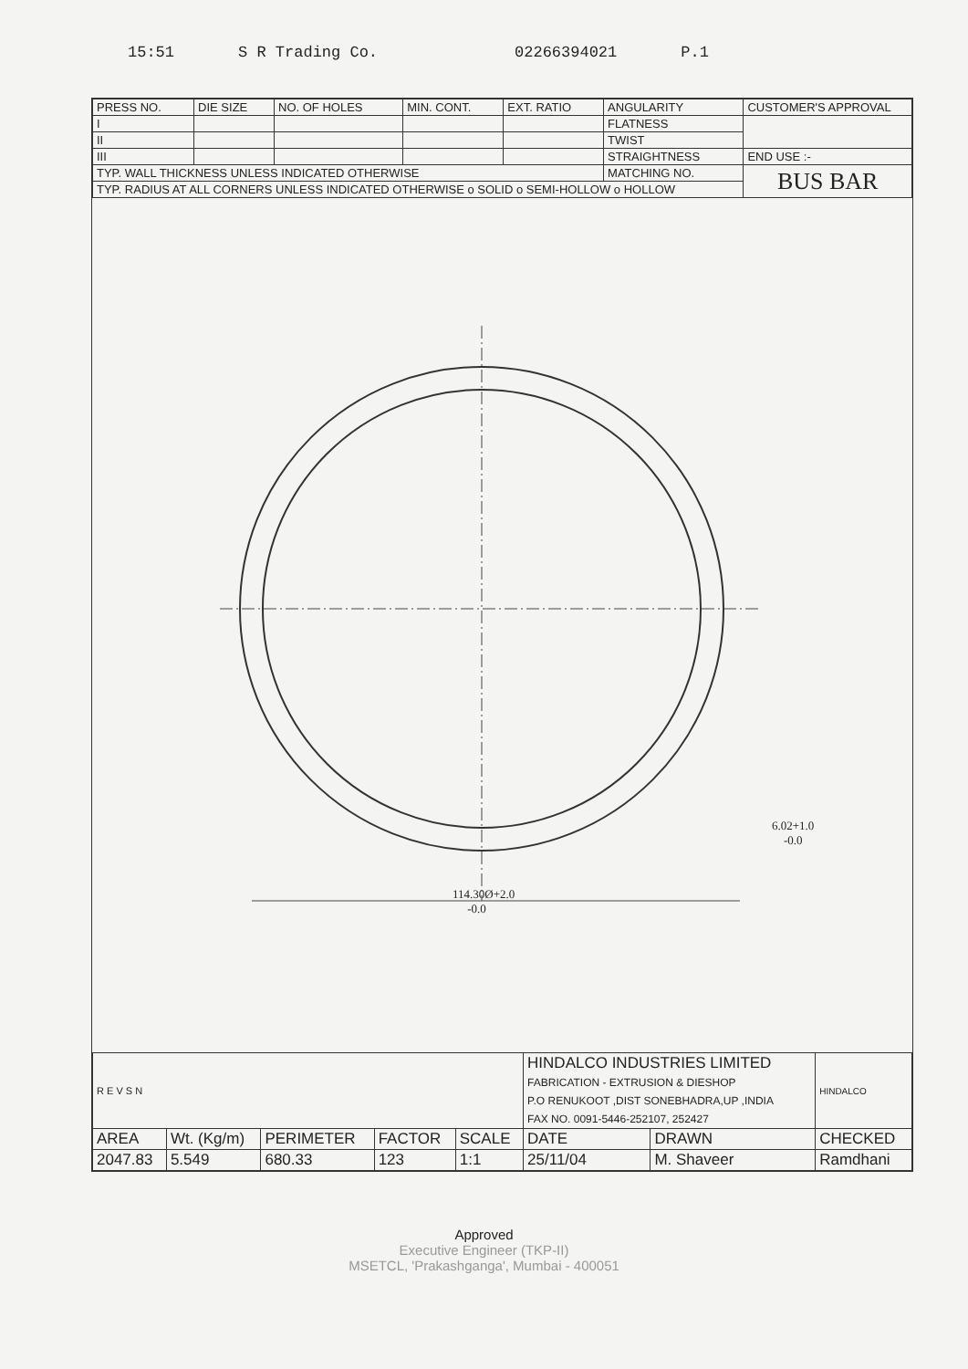15:51 S R Trading Co. 02266394021 P.1
| PRESS NO. | DIE SIZE | NO. OF HOLES | MIN. CONT. | EXT. RATIO | ANGULARITY | CUSTOMER'S APPROVAL |
| --- | --- | --- | --- | --- | --- | --- |
| I | | | | | FLATNESS | |
| II | | | | | TWIST | |
| III | | | | | STRAIGHTNESS | END USE :- |
| TYP. WALL THICKNESS UNLESS INDICATED OTHERWISE | | | | | MATCHING NO. | BUS BAR |
| TYP. RADIUS AT ALL CORNERS UNLESS INDICATED OTHERWISE o SOLID o SEMI-HOLLOW o HOLLOW | | | | | | |
114.30Ø+2.0
-0.0
6.02+1.0
-0.0
| R E V S N | | | | | HINDALCO INDUSTRIES LIMITED FABRICATION - EXTRUSION & DIESHOP P.O RENUKOOT ,DIST SONEBHADRA,UP ,INDIA FAX NO. 0091-5446-252107, 252427 | | | HINDALCO |
| AREA | Wt. (Kg/m) | PERIMETER | FACTOR | SCALE | DATE | DRAWN | CHECKED | |
| 2047.83 | 5.549 | 680.33 | 123 | 1:1 | 25/11/04 | M. Shaveer | Ramdhani | |
Approved
Executive Engineer (TKP-II)
MSETCL, 'Prakashganga', Mumbai - 400051